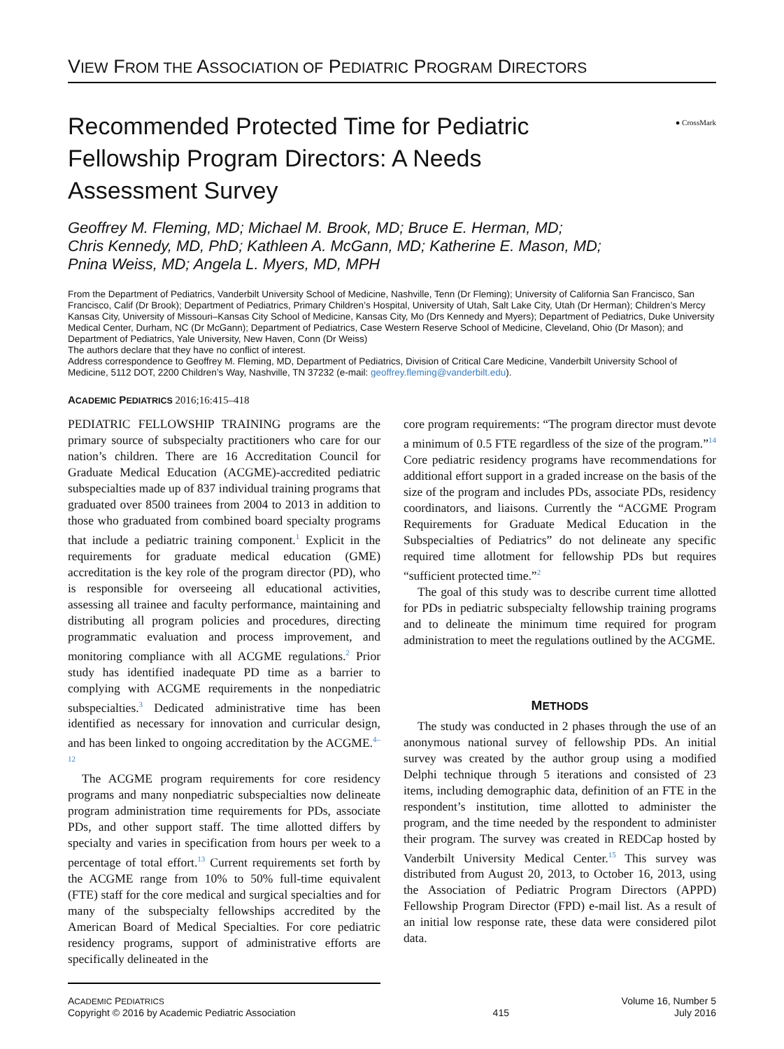VIEW FROM THE ASSOCIATION OF PEDIATRIC PROGRAM DIRECTORS
Recommended Protected Time for Pediatric Fellowship Program Directors: A Needs Assessment Survey
● CrossMark
Geoffrey M. Fleming, MD; Michael M. Brook, MD; Bruce E. Herman, MD;
Chris Kennedy, MD, PhD; Kathleen A. McGann, MD; Katherine E. Mason, MD;
Pnina Weiss, MD; Angela L. Myers, MD, MPH
From the Department of Pediatrics, Vanderbilt University School of Medicine, Nashville, Tenn (Dr Fleming); University of California San Francisco, San Francisco, Calif (Dr Brook); Department of Pediatrics, Primary Children’s Hospital, University of Utah, Salt Lake City, Utah (Dr Herman); Children’s Mercy Kansas City, University of Missouri–Kansas City School of Medicine, Kansas City, Mo (Drs Kennedy and Myers); Department of Pediatrics, Duke University Medical Center, Durham, NC (Dr McGann); Department of Pediatrics, Case Western Reserve School of Medicine, Cleveland, Ohio (Dr Mason); and Department of Pediatrics, Yale University, New Haven, Conn (Dr Weiss)
The authors declare that they have no conflict of interest.
Address correspondence to Geoffrey M. Fleming, MD, Department of Pediatrics, Division of Critical Care Medicine, Vanderbilt University School of Medicine, 5112 DOT, 2200 Children’s Way, Nashville, TN 37232 (e-mail: geoffrey.fleming@vanderbilt.edu).
ACADEMIC PEDIATRICS 2016;16:415–418
PEDIATRIC FELLOWSHIP TRAINING programs are the primary source of subspecialty practitioners who care for our nation’s children. There are 16 Accreditation Council for Graduate Medical Education (ACGME)-accredited pediatric subspecialties made up of 837 individual training programs that graduated over 8500 trainees from 2004 to 2013 in addition to those who graduated from combined board specialty programs that include a pediatric training component.<sup>1</sup> Explicit in the requirements for graduate medical education (GME) accreditation is the key role of the program director (PD), who is responsible for overseeing all educational activities, assessing all trainee and faculty performance, maintaining and distributing all program policies and procedures, directing programmatic evaluation and process improvement, and monitoring compliance with all ACGME regulations.<sup>2</sup> Prior study has identified inadequate PD time as a barrier to complying with ACGME requirements in the nonpediatric subspecialties.<sup>3</sup> Dedicated administrative time has been identified as necessary for innovation and curricular design, and has been linked to ongoing accreditation by the ACGME.<sup>4–12</sup>
The ACGME program requirements for core residency programs and many nonpediatric subspecialties now delineate program administration time requirements for PDs, associate PDs, and other support staff. The time allotted differs by specialty and varies in specification from hours per week to a percentage of total effort.<sup>13</sup> Current requirements set forth by the ACGME range from 10% to 50% full-time equivalent (FTE) staff for the core medical and surgical specialties and for many of the subspecialty fellowships accredited by the American Board of Medical Specialties. For core pediatric residency programs, support of administrative efforts are specifically delineated in the
core program requirements: “The program director must devote a minimum of 0.5 FTE regardless of the size of the program.”<sup>14</sup> Core pediatric residency programs have recommendations for additional effort support in a graded increase on the basis of the size of the program and includes PDs, associate PDs, residency coordinators, and liaisons. Currently the “ACGME Program Requirements for Graduate Medical Education in the Subspecialties of Pediatrics” do not delineate any specific required time allotment for fellowship PDs but requires “sufficient protected time.”<sup>2</sup>
The goal of this study was to describe current time allotted for PDs in pediatric subspecialty fellowship training programs and to delineate the minimum time required for program administration to meet the regulations outlined by the ACGME.
METHODS
The study was conducted in 2 phases through the use of an anonymous national survey of fellowship PDs. An initial survey was created by the author group using a modified Delphi technique through 5 iterations and consisted of 23 items, including demographic data, definition of an FTE in the respondent’s institution, time allotted to administer the program, and the time needed by the respondent to administer their program. The survey was created in REDCap hosted by Vanderbilt University Medical Center.<sup>15</sup> This survey was distributed from August 20, 2013, to October 16, 2013, using the Association of Pediatric Program Directors (APPD) Fellowship Program Director (FPD) e-mail list. As a result of an initial low response rate, these data were considered pilot data.
ACADEMIC PEDIATRICS
Copyright © 2016 by Academic Pediatric Association
415
Volume 16, Number 5
July 2016